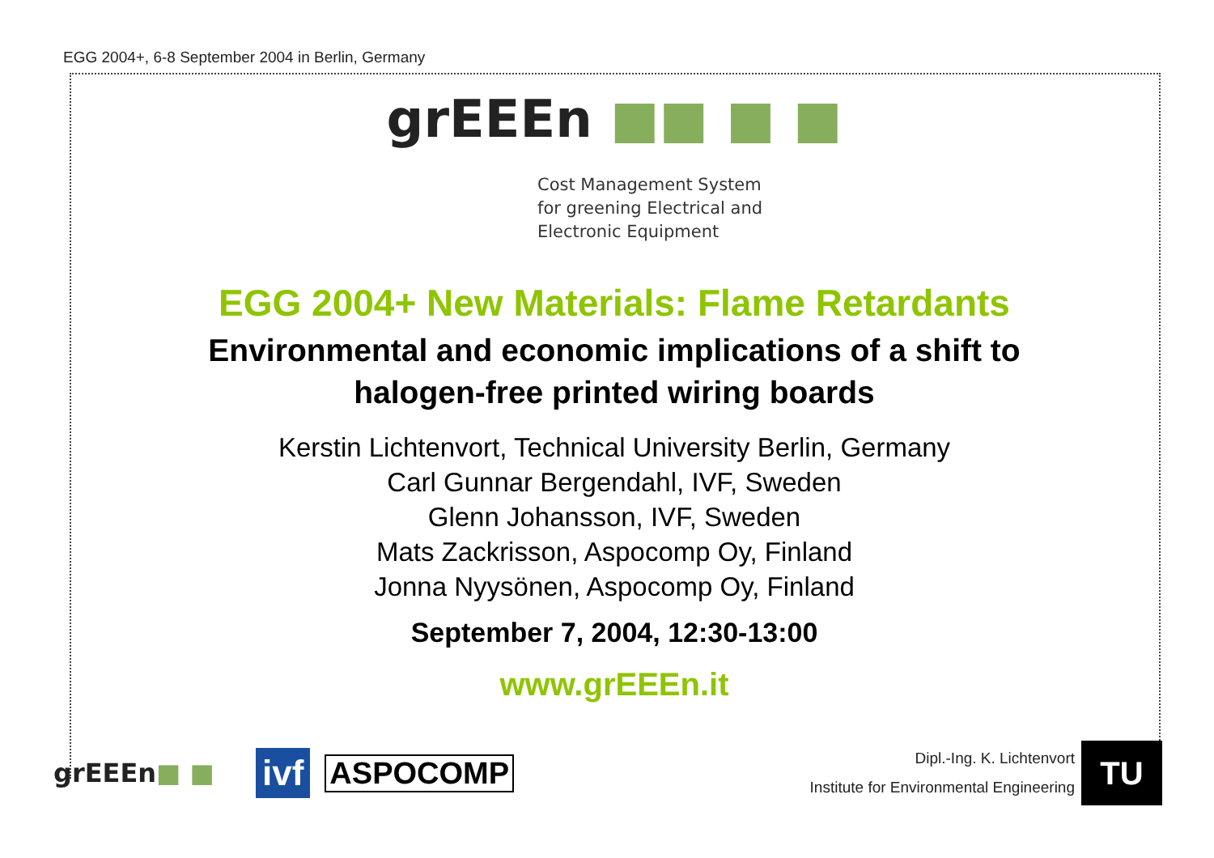EGG 2004+, 6-8 September 2004 in Berlin, Germany
grEEEn ■■ ■ ■
Cost Management System
for greening Electrical and
Electronic Equipment
EGG 2004+ New Materials: Flame Retardants
Environmental and economic implications of a shift to
halogen-free printed wiring boards
Kerstin Lichtenvort, Technical University Berlin, Germany
Carl Gunnar Bergendahl, IVF, Sweden
Glenn Johansson, IVF, Sweden
Mats Zackrisson, Aspocomp Oy, Finland
Jonna Nyysönen, Aspocomp Oy, Finland
September 7, 2004, 12:30-13:00
www.grEEEn.it
grEEEn■ ■
ivf
ASPOCOMP
Dipl.-Ing. K. Lichtenvort
Institute for Environmental Engineering
TU